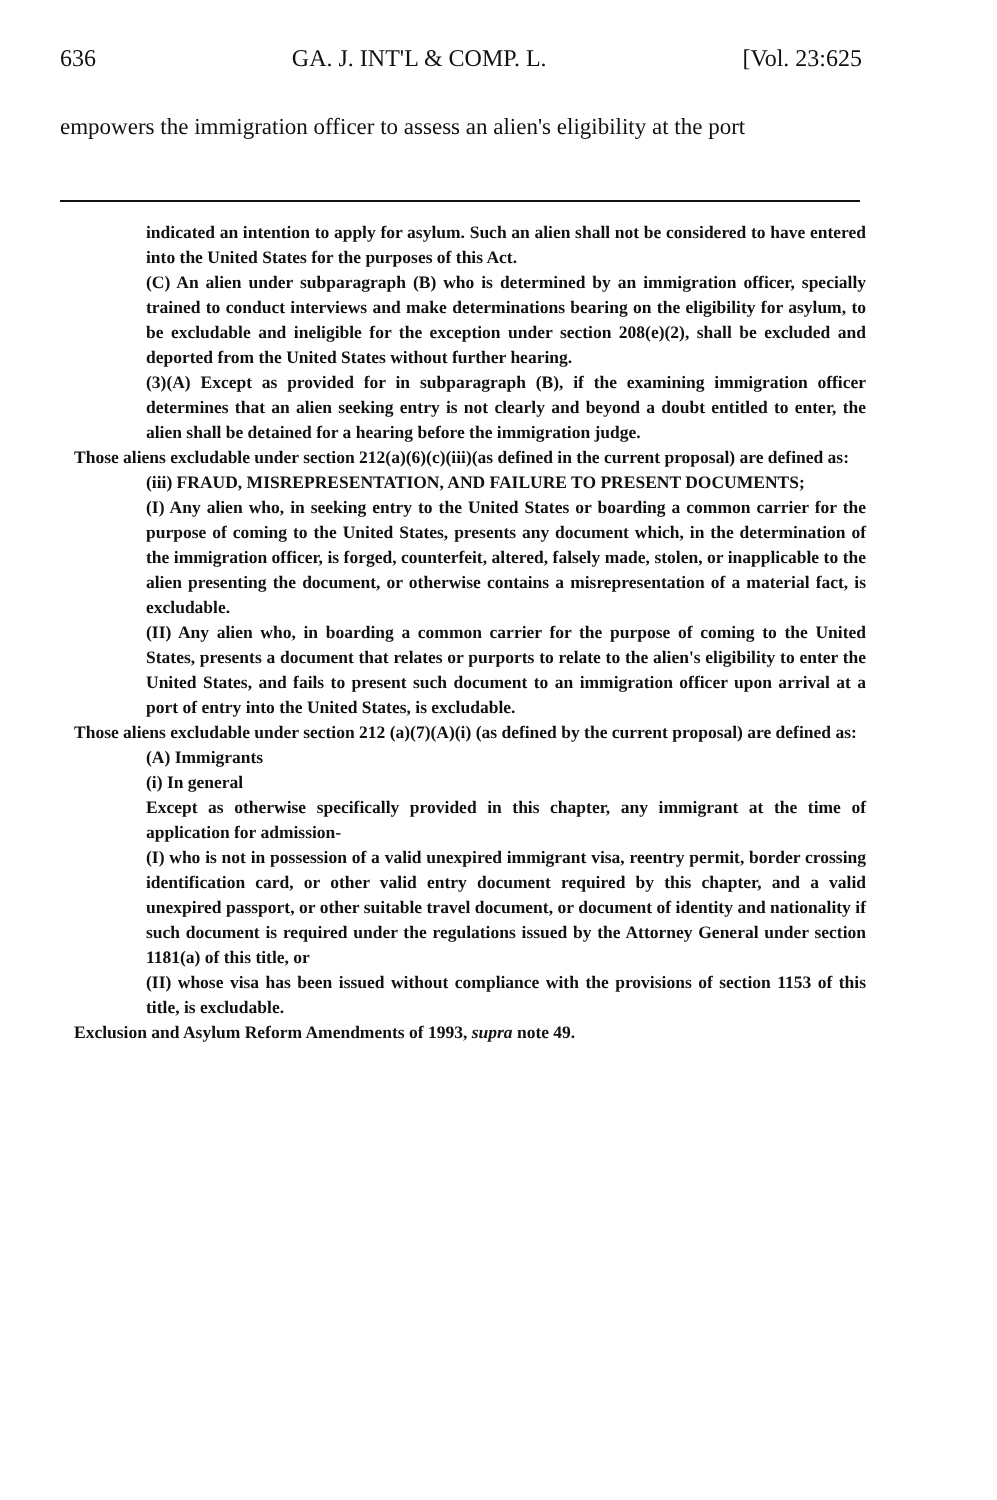636 GA. J. INT'L & COMP. L. [Vol. 23:625
empowers the immigration officer to assess an alien's eligibility at the port
indicated an intention to apply for asylum. Such an alien shall not be considered to have entered into the United States for the purposes of this Act.
(C) An alien under subparagraph (B) who is determined by an immigration officer, specially trained to conduct interviews and make determinations bearing on the eligibility for asylum, to be excludable and ineligible for the exception under section 208(e)(2), shall be excluded and deported from the United States without further hearing.
(3)(A) Except as provided for in subparagraph (B), if the examining immigration officer determines that an alien seeking entry is not clearly and beyond a doubt entitled to enter, the alien shall be detained for a hearing before the immigration judge.
Those aliens excludable under section 212(a)(6)(c)(iii)(as defined in the current proposal) are defined as:
(iii) FRAUD, MISREPRESENTATION, AND FAILURE TO PRESENT DOCUMENTS;
(I) Any alien who, in seeking entry to the United States or boarding a common carrier for the purpose of coming to the United States, presents any document which, in the determination of the immigration officer, is forged, counterfeit, altered, falsely made, stolen, or inapplicable to the alien presenting the document, or otherwise contains a misrepresentation of a material fact, is excludable.
(II) Any alien who, in boarding a common carrier for the purpose of coming to the United States, presents a document that relates or purports to relate to the alien's eligibility to enter the United States, and fails to present such document to an immigration officer upon arrival at a port of entry into the United States, is excludable.
Those aliens excludable under section 212 (a)(7)(A)(i) (as defined by the current proposal) are defined as:
(A) Immigrants
(i) In general
Except as otherwise specifically provided in this chapter, any immigrant at the time of application for admission-
(I) who is not in possession of a valid unexpired immigrant visa, reentry permit, border crossing identification card, or other valid entry document required by this chapter, and a valid unexpired passport, or other suitable travel document, or document of identity and nationality if such document is required under the regulations issued by the Attorney General under section 1181(a) of this title, or
(II) whose visa has been issued without compliance with the provisions of section 1153 of this title, is excludable.
Exclusion and Asylum Reform Amendments of 1993, supra note 49.